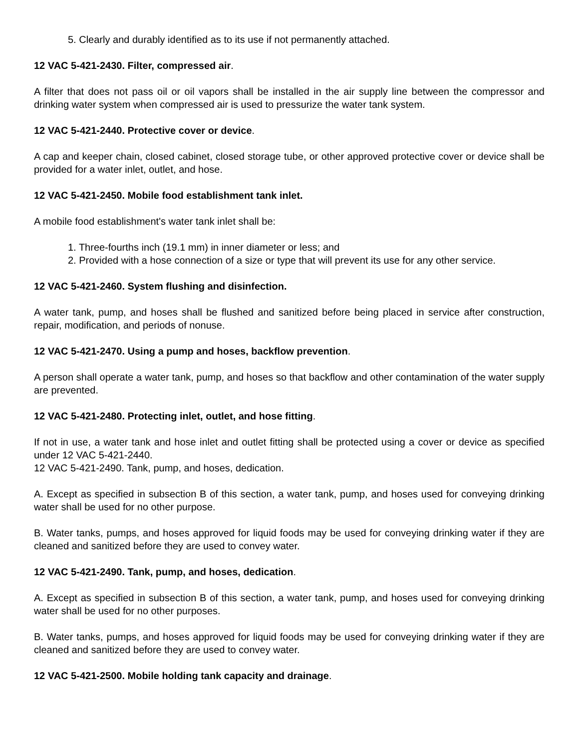5. Clearly and durably identified as to its use if not permanently attached.
12 VAC 5-421-2430. Filter, compressed air.
A filter that does not pass oil or oil vapors shall be installed in the air supply line between the compressor and drinking water system when compressed air is used to pressurize the water tank system.
12 VAC 5-421-2440. Protective cover or device.
A cap and keeper chain, closed cabinet, closed storage tube, or other approved protective cover or device shall be provided for a water inlet, outlet, and hose.
12 VAC 5-421-2450. Mobile food establishment tank inlet.
A mobile food establishment's water tank inlet shall be:
1. Three-fourths inch (19.1 mm) in inner diameter or less; and
2. Provided with a hose connection of a size or type that will prevent its use for any other service.
12 VAC 5-421-2460. System flushing and disinfection.
A water tank, pump, and hoses shall be flushed and sanitized before being placed in service after construction, repair, modification, and periods of nonuse.
12 VAC 5-421-2470. Using a pump and hoses, backflow prevention.
A person shall operate a water tank, pump, and hoses so that backflow and other contamination of the water supply are prevented.
12 VAC 5-421-2480. Protecting inlet, outlet, and hose fitting.
If not in use, a water tank and hose inlet and outlet fitting shall be protected using a cover or device as specified under 12 VAC 5-421-2440.
12 VAC 5-421-2490. Tank, pump, and hoses, dedication.
A. Except as specified in subsection B of this section, a water tank, pump, and hoses used for conveying drinking water shall be used for no other purpose.
B. Water tanks, pumps, and hoses approved for liquid foods may be used for conveying drinking water if they are cleaned and sanitized before they are used to convey water.
12 VAC 5-421-2490. Tank, pump, and hoses, dedication.
A. Except as specified in subsection B of this section, a water tank, pump, and hoses used for conveying drinking water shall be used for no other purposes.
B. Water tanks, pumps, and hoses approved for liquid foods may be used for conveying drinking water if they are cleaned and sanitized before they are used to convey water.
12 VAC 5-421-2500. Mobile holding tank capacity and drainage.